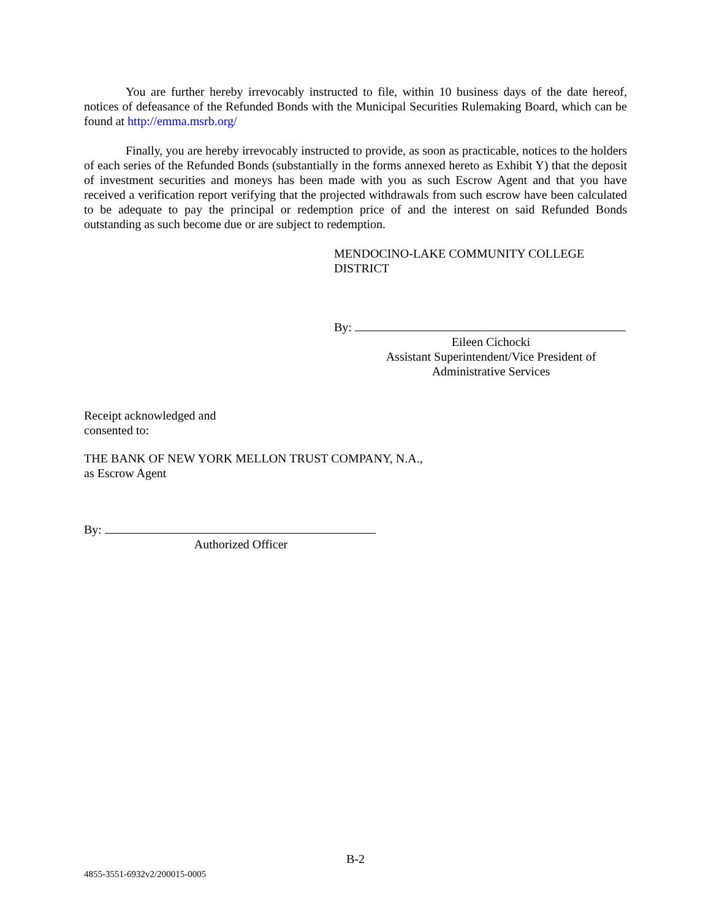You are further hereby irrevocably instructed to file, within 10 business days of the date hereof, notices of defeasance of the Refunded Bonds with the Municipal Securities Rulemaking Board, which can be found at http://emma.msrb.org/
Finally, you are hereby irrevocably instructed to provide, as soon as practicable, notices to the holders of each series of the Refunded Bonds (substantially in the forms annexed hereto as Exhibit Y) that the deposit of investment securities and moneys has been made with you as such Escrow Agent and that you have received a verification report verifying that the projected withdrawals from such escrow have been calculated to be adequate to pay the principal or redemption price of and the interest on said Refunded Bonds outstanding as such become due or are subject to redemption.
MENDOCINO-LAKE COMMUNITY COLLEGE
DISTRICT
By:
Eileen Cichocki
Assistant Superintendent/Vice President of
Administrative Services
Receipt acknowledged and
consented to:
THE BANK OF NEW YORK MELLON TRUST COMPANY, N.A.,
as Escrow Agent
By:
Authorized Officer
B-2
4855-3551-6932v2/200015-0005